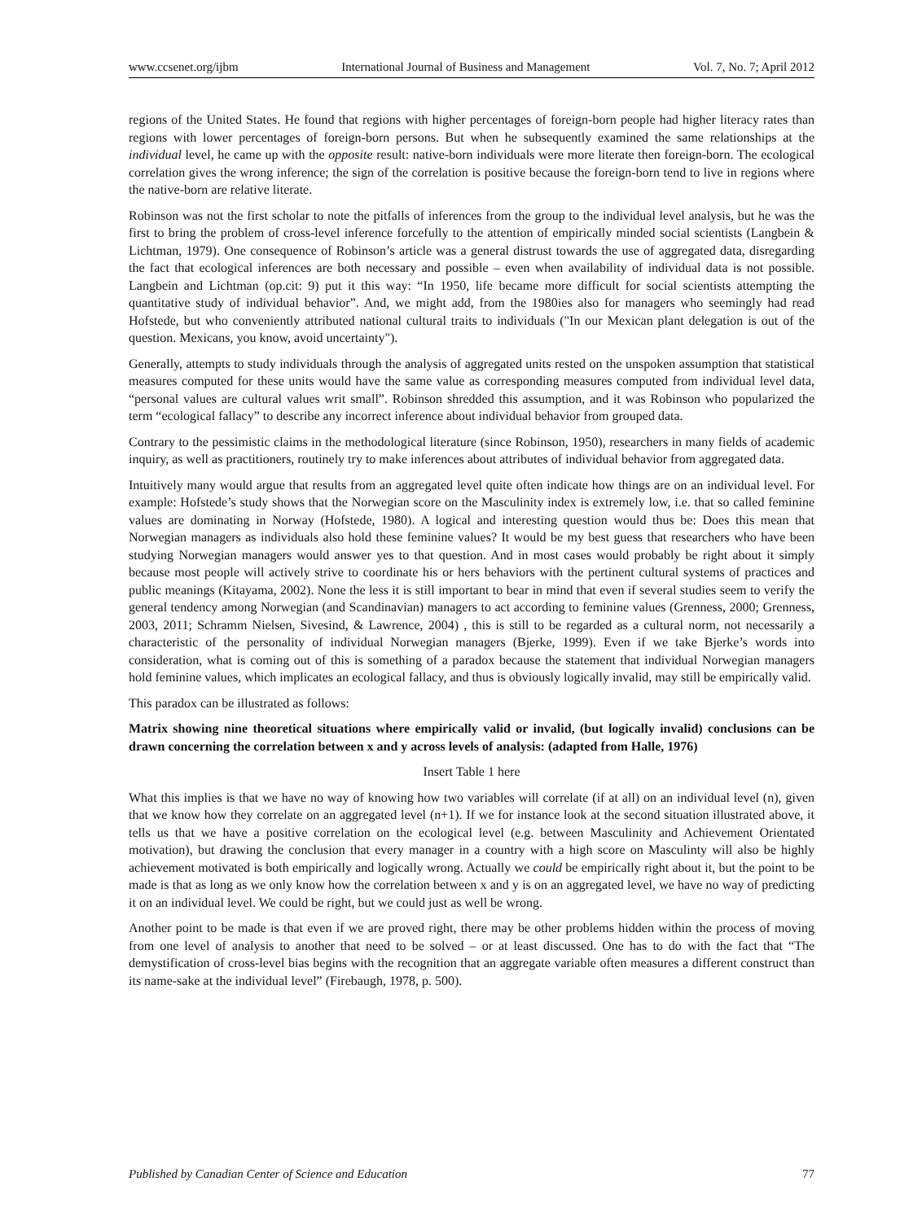www.ccsenet.org/ijbm International Journal of Business and Management Vol. 7, No. 7; April 2012
regions of the United States. He found that regions with higher percentages of foreign-born people had higher literacy rates than regions with lower percentages of foreign-born persons. But when he subsequently examined the same relationships at the individual level, he came up with the opposite result: native-born individuals were more literate then foreign-born. The ecological correlation gives the wrong inference; the sign of the correlation is positive because the foreign-born tend to live in regions where the native-born are relative literate.
Robinson was not the first scholar to note the pitfalls of inferences from the group to the individual level analysis, but he was the first to bring the problem of cross-level inference forcefully to the attention of empirically minded social scientists (Langbein & Lichtman, 1979). One consequence of Robinson’s article was a general distrust towards the use of aggregated data, disregarding the fact that ecological inferences are both necessary and possible – even when availability of individual data is not possible. Langbein and Lichtman (op.cit: 9) put it this way: “In 1950, life became more difficult for social scientists attempting the quantitative study of individual behavior”. And, we might add, from the 1980ies also for managers who seemingly had read Hofstede, but who conveniently attributed national cultural traits to individuals ("In our Mexican plant delegation is out of the question. Mexicans, you know, avoid uncertainty").
Generally, attempts to study individuals through the analysis of aggregated units rested on the unspoken assumption that statistical measures computed for these units would have the same value as corresponding measures computed from individual level data, “personal values are cultural values writ small”. Robinson shredded this assumption, and it was Robinson who popularized the term “ecological fallacy” to describe any incorrect inference about individual behavior from grouped data.
Contrary to the pessimistic claims in the methodological literature (since Robinson, 1950), researchers in many fields of academic inquiry, as well as practitioners, routinely try to make inferences about attributes of individual behavior from aggregated data.
Intuitively many would argue that results from an aggregated level quite often indicate how things are on an individual level. For example: Hofstede’s study shows that the Norwegian score on the Masculinity index is extremely low, i.e. that so called feminine values are dominating in Norway (Hofstede, 1980). A logical and interesting question would thus be: Does this mean that Norwegian managers as individuals also hold these feminine values? It would be my best guess that researchers who have been studying Norwegian managers would answer yes to that question. And in most cases would probably be right about it simply because most people will actively strive to coordinate his or hers behaviors with the pertinent cultural systems of practices and public meanings (Kitayama, 2002). None the less it is still important to bear in mind that even if several studies seem to verify the general tendency among Norwegian (and Scandinavian) managers to act according to feminine values (Grenness, 2000; Grenness, 2003, 2011; Schramm Nielsen, Sivesind, & Lawrence, 2004) , this is still to be regarded as a cultural norm, not necessarily a characteristic of the personality of individual Norwegian managers (Bjerke, 1999). Even if we take Bjerke’s words into consideration, what is coming out of this is something of a paradox because the statement that individual Norwegian managers hold feminine values, which implicates an ecological fallacy, and thus is obviously logically invalid, may still be empirically valid.
This paradox can be illustrated as follows:
Matrix showing nine theoretical situations where empirically valid or invalid, (but logically invalid) conclusions can be drawn concerning the correlation between x and y across levels of analysis: (adapted from Halle, 1976)
Insert Table 1 here
What this implies is that we have no way of knowing how two variables will correlate (if at all) on an individual level (n), given that we know how they correlate on an aggregated level (n+1). If we for instance look at the second situation illustrated above, it tells us that we have a positive correlation on the ecological level (e.g. between Masculinity and Achievement Orientated motivation), but drawing the conclusion that every manager in a country with a high score on Masculinty will also be highly achievement motivated is both empirically and logically wrong. Actually we could be empirically right about it, but the point to be made is that as long as we only know how the correlation between x and y is on an aggregated level, we have no way of predicting it on an individual level. We could be right, but we could just as well be wrong.
Another point to be made is that even if we are proved right, there may be other problems hidden within the process of moving from one level of analysis to another that need to be solved – or at least discussed. One has to do with the fact that “The demystification of cross-level bias begins with the recognition that an aggregate variable often measures a different construct than its name-sake at the individual level” (Firebaugh, 1978, p. 500).
Published by Canadian Center of Science and Education 77